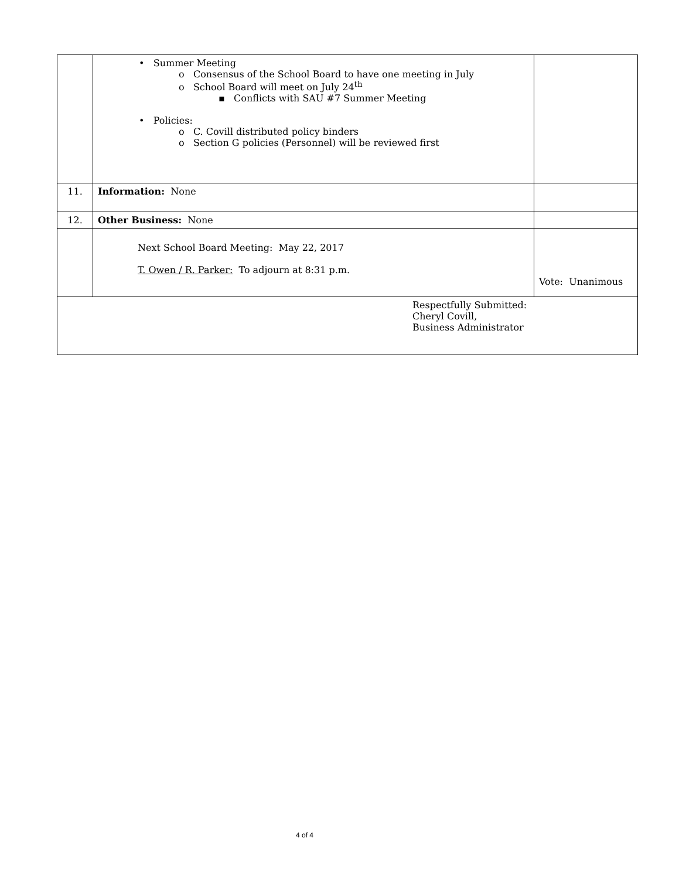| | • Summer Meeting o Consensus of the School Board to have one meeting in July o School Board will meet on July 24<sup>th</sup> ▪ Conflicts with SAU #7 Summer Meeting • Policies: o C. Covill distributed policy binders o Section G policies (Personnel) will be reviewed first | |
| 11. | Information: None | |
| 12. | Other Business: None | |
| | Next School Board Meeting: May 22, 2017 T. Owen / R. Parker: To adjourn at 8:31 p.m. | Vote: Unanimous |
| Respectfully Submitted: Cheryl Covill, Business Administrator | | |
4 of 4